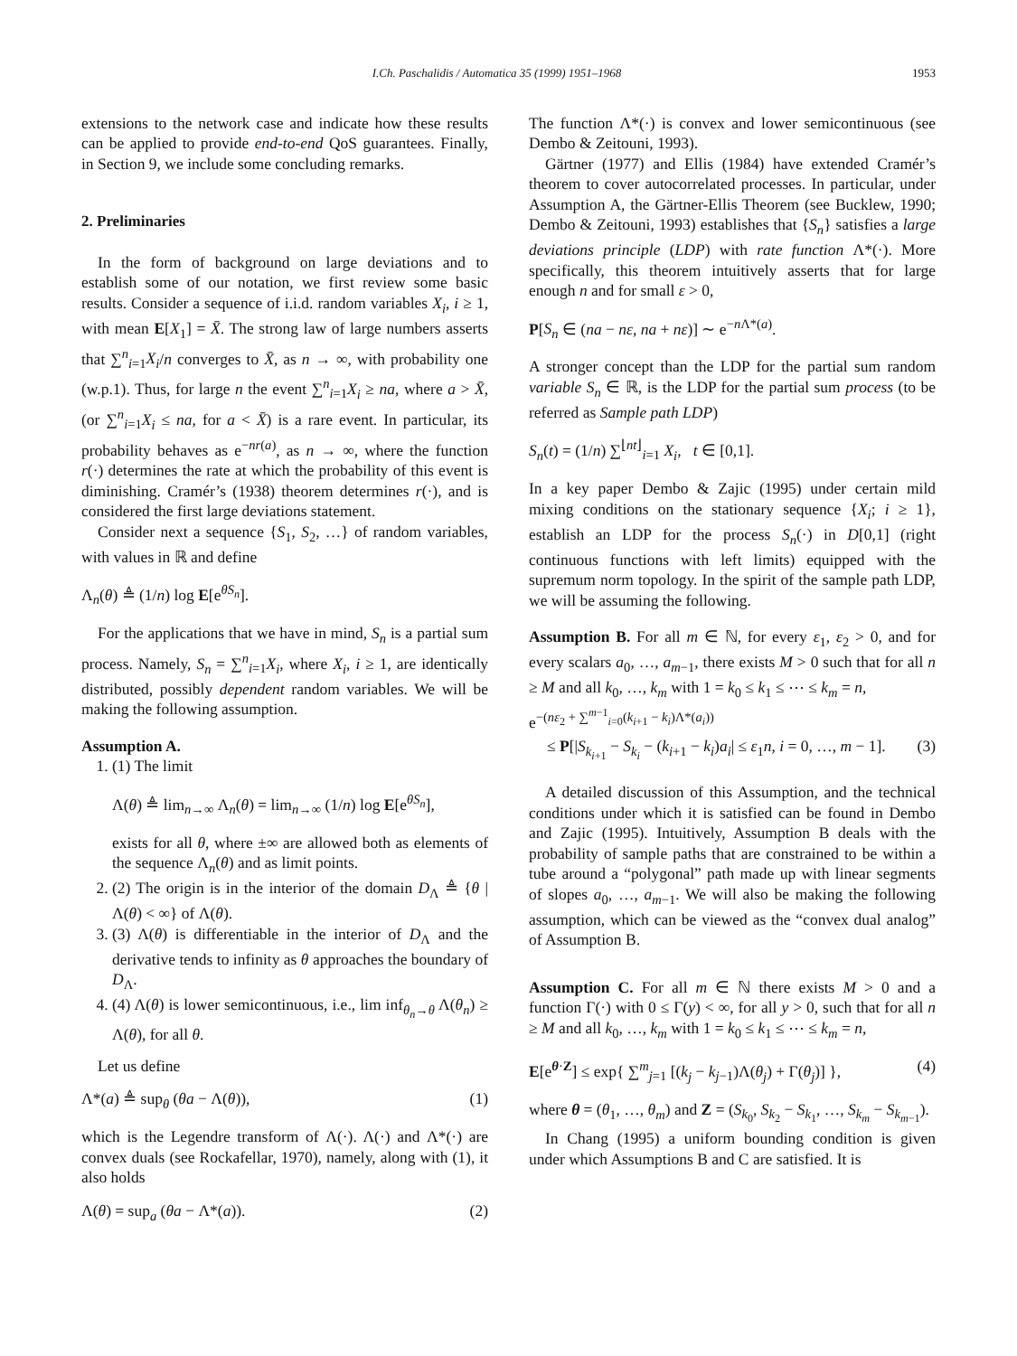I.Ch. Paschalidis / Automatica 35 (1999) 1951–1968 1953
extensions to the network case and indicate how these results can be applied to provide end-to-end QoS guarantees. Finally, in Section 9, we include some concluding remarks.
2. Preliminaries
In the form of background on large deviations and to establish some of our notation, we first review some basic results. Consider a sequence of i.i.d. random variables X<sub>i</sub>, i ≥ 1, with mean E[X<sub>1</sub>] = X̄. The strong law of large numbers asserts that ∑<sup>n</sup><sub>i=1</sub>X<sub>i</sub>/n converges to X̄, as n → ∞, with probability one (w.p.1). Thus, for large n the event ∑<sup>n</sup><sub>i=1</sub>X<sub>i</sub> ≥ na, where a > X̄, (or ∑<sup>n</sup><sub>i=1</sub>X<sub>i</sub> ≤ na, for a < X̄) is a rare event. In particular, its probability behaves as e<sup>−nr(a)</sup>, as n → ∞, where the function r(·) determines the rate at which the probability of this event is diminishing. Cramér’s (1938) theorem determines r(·), and is considered the first large deviations statement.
Consider next a sequence {S<sub>1</sub>, S<sub>2</sub>, …} of random variables, with values in ℝ and define
Λ<sub>n</sub>(θ) ≜ (1/n) log E[e<sup>θS<sub>n</sub></sup>].
For the applications that we have in mind, S<sub>n</sub> is a partial sum process. Namely, S<sub>n</sub> = ∑<sup>n</sup><sub>i=1</sub>X<sub>i</sub>, where X<sub>i</sub>, i ≥ 1, are identically distributed, possibly dependent random variables. We will be making the following assumption.
Assumption A.
1. (1) The limit
Λ(θ) ≜ lim<sub>n→∞</sub> Λ<sub>n</sub>(θ) = lim<sub>n→∞</sub> (1/n) log E[e<sup>θS<sub>n</sub></sup>],
exists for all θ, where ±∞ are allowed both as elements of the sequence Λ<sub>n</sub>(θ) and as limit points.
2. (2) The origin is in the interior of the domain D<sub>Λ</sub> ≜ {θ | Λ(θ) < ∞} of Λ(θ).
3. (3) Λ(θ) is differentiable in the interior of D<sub>Λ</sub> and the derivative tends to infinity as θ approaches the boundary of D<sub>Λ</sub>.
4. (4) Λ(θ) is lower semicontinuous, i.e., lim inf<sub>θ<sub>n</sub>→θ</sub> Λ(θ<sub>n</sub>) ≥ Λ(θ), for all θ.
Let us define
Λ*(a) ≜ sup<sub>θ</sub> (θa − Λ(θ)), (1)
which is the Legendre transform of Λ(·). Λ(·) and Λ*(·) are convex duals (see Rockafellar, 1970), namely, along with (1), it also holds
Λ(θ) = sup<sub>a</sub> (θa − Λ*(a)). (2)
The function Λ*(·) is convex and lower semicontinuous (see Dembo & Zeitouni, 1993).
Gärtner (1977) and Ellis (1984) have extended Cramér’s theorem to cover autocorrelated processes. In particular, under Assumption A, the Gärtner-Ellis Theorem (see Bucklew, 1990; Dembo & Zeitouni, 1993) establishes that {S<sub>n</sub>} satisfies a large deviations principle (LDP) with rate function Λ*(·). More specifically, this theorem intuitively asserts that for large enough n and for small ε > 0,
P[S<sub>n</sub> ∈ (na − nε, na + nε)] ∼ e<sup>−n Λ*(a)</sup>.
A stronger concept than the LDP for the partial sum random variable S<sub>n</sub> ∈ ℝ, is the LDP for the partial sum process (to be referred as Sample path LDP)
S<sub>n</sub>(t) = (1/n) ∑<sup>⌊nt⌋</sup><sub>i=1</sub> X<sub>i</sub>, t ∈ [0,1].
In a key paper Dembo & Zajic (1995) under certain mild mixing conditions on the stationary sequence {X<sub>i</sub>; i ≥ 1}, establish an LDP for the process S<sub>n</sub>(·) in D[0,1] (right continuous functions with left limits) equipped with the supremum norm topology. In the spirit of the sample path LDP, we will be assuming the following.
Assumption B. For all m ∈ ℕ, for every ε<sub>1</sub>, ε<sub>2</sub> > 0, and for every scalars a<sub>0</sub>, …, a<sub>m−1</sub>, there exists M > 0 such that for all n ≥ M and all k<sub>0</sub>, …, k<sub>m</sub> with 1 = k<sub>0</sub> ≤ k<sub>1</sub> ≤ ⋯ ≤ k<sub>m</sub> = n,
e<sup>−(nε<sub>2</sub> + ∑<sup>m−1</sup><sub>i=0</sub>(k<sub>i+1</sub> − k<sub>i</sub>)Λ*(a<sub>i</sub>))</sup>
≤ P[|S<sub>k<sub>i+1</sub></sub> − S<sub>k<sub>i</sub></sub> − (k<sub>i+1</sub> − k<sub>i</sub>)a<sub>i</sub>| ≤ ε<sub>1</sub>n, i = 0, …, m − 1]. (3)
A detailed discussion of this Assumption, and the technical conditions under which it is satisfied can be found in Dembo and Zajic (1995). Intuitively, Assumption B deals with the probability of sample paths that are constrained to be within a tube around a “polygonal” path made up with linear segments of slopes a<sub>0</sub>, …, a<sub>m−1</sub>. We will also be making the following assumption, which can be viewed as the “convex dual analog” of Assumption B.
Assumption C. For all m ∈ ℕ there exists M > 0 and a function Γ(·) with 0 ≤ Γ(y) < ∞, for all y > 0, such that for all n ≥ M and all k<sub>0</sub>, …, k<sub>m</sub> with 1 = k<sub>0</sub> ≤ k<sub>1</sub> ≤ ⋯ ≤ k<sub>m</sub> = n,
E[e<sup>θ·Z</sup>] ≤ exp{ ∑<sup>m</sup><sub>j=1</sub> [(k<sub>j</sub> − k<sub>j−1</sub>)Λ(θ<sub>j</sub>) + Γ(θ<sub>j</sub>)] }, (4)
where θ = (θ<sub>1</sub>, …, θ<sub>m</sub>) and Z = (S<sub>k<sub>0</sub></sub>, S<sub>k<sub>2</sub></sub> − S<sub>k<sub>1</sub></sub>, …, S<sub>k<sub>m</sub></sub> − S<sub>k<sub>m−1</sub></sub>).
In Chang (1995) a uniform bounding condition is given under which Assumptions B and C are satisfied. It is